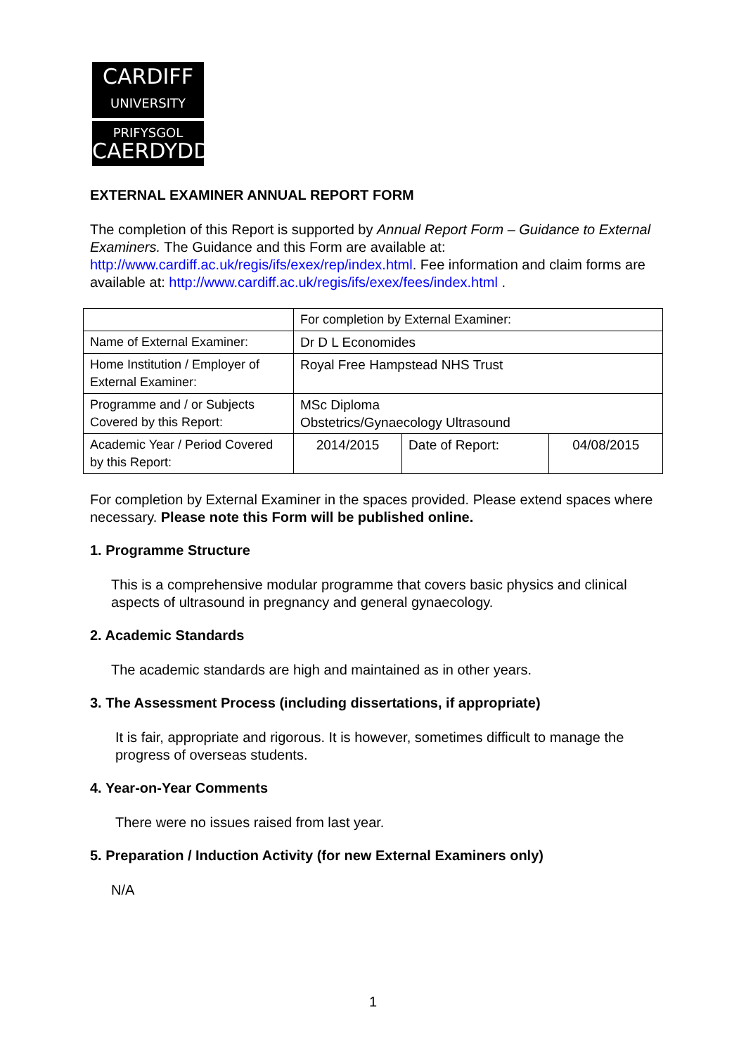CARDIFF
UNIVERSITY
PRIFYSGOL
CAERDYDD
EXTERNAL EXAMINER ANNUAL REPORT FORM
The completion of this Report is supported by Annual Report Form – Guidance to External Examiners. The Guidance and this Form are available at: http://www.cardiff.ac.uk/regis/ifs/exex/rep/index.html. Fee information and claim forms are available at: http://www.cardiff.ac.uk/regis/ifs/exex/fees/index.html .
| | For completion by External Examiner: | | |
| Name of External Examiner: | Dr D L Economides | | |
| Home Institution / Employer of External Examiner: | Royal Free Hampstead NHS Trust | | |
| Programme and / or Subjects Covered by this Report: | MSc Diploma Obstetrics/Gynaecology Ultrasound | | |
| Academic Year / Period Covered by this Report: | 2014/2015 | Date of Report: | 04/08/2015 |
For completion by External Examiner in the spaces provided. Please extend spaces where necessary. Please note this Form will be published online.
1. Programme Structure
This is a comprehensive modular programme that covers basic physics and clinical aspects of ultrasound in pregnancy and general gynaecology.
2. Academic Standards
The academic standards are high and maintained as in other years.
3. The Assessment Process (including dissertations, if appropriate)
It is fair, appropriate and rigorous. It is however, sometimes difficult to manage the progress of overseas students.
4. Year-on-Year Comments
There were no issues raised from last year.
5. Preparation / Induction Activity (for new External Examiners only)
N/A
1